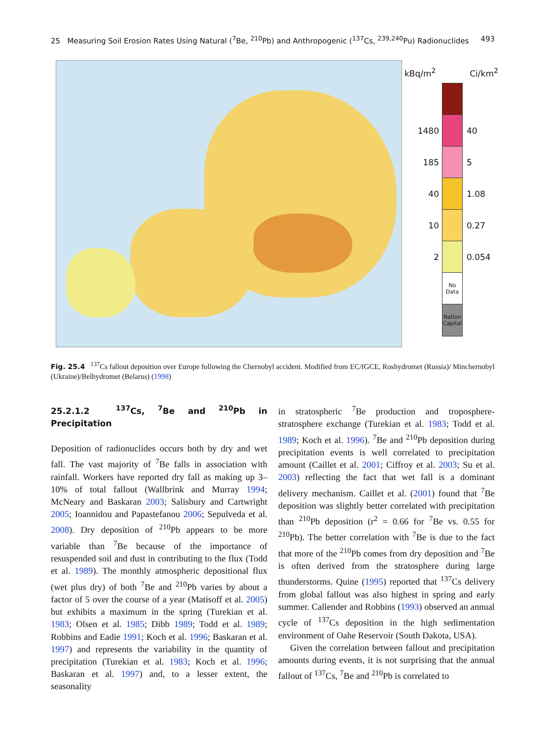25 Measuring Soil Erosion Rates Using Natural (<sup>7</sup>Be, <sup>210</sup>Pb) and Anthropogenic (<sup>137</sup>Cs, <sup>239,240</sup>Pu) Radionuclides 493
kBq/m<sup>2</sup> Ci/km<sup>2</sup>
1480 40
185 5
40 1.08
10 0.27
2 0.054
No Data
Nation Capital
Fig. 25.4 <sup>137</sup>Cs fallout deposition over Europe following the Chernobyl accident. Modified from EC/IGCE, Roshydromet (Russia)/ Minchernobyl (Ukraine)/Belhydromet (Belarus) (1998)
25.2.1.2 <sup>137</sup>Cs, <sup>7</sup>Be and <sup>210</sup>Pb in Precipitation
Deposition of radionuclides occurs both by dry and wet fall. The vast majority of <sup>7</sup>Be falls in association with rainfall. Workers have reported dry fall as making up 3–10% of total fallout (Wallbrink and Murray 1994; McNeary and Baskaran 2003; Salisbury and Cartwright 2005; Ioannidou and Papastefanou 2006; Sepulveda et al. 2008). Dry deposition of <sup>210</sup>Pb appears to be more variable than <sup>7</sup>Be because of the importance of resuspended soil and dust in contributing to the flux (Todd et al. 1989). The monthly atmospheric depositional flux (wet plus dry) of both <sup>7</sup>Be and <sup>210</sup>Pb varies by about a factor of 5 over the course of a year (Matisoff et al. 2005) but exhibits a maximum in the spring (Turekian et al. 1983; Olsen et al. 1985; Dibb 1989; Todd et al. 1989; Robbins and Eadie 1991; Koch et al. 1996; Baskaran et al. 1997) and represents the variability in the quantity of precipitation (Turekian et al. 1983; Koch et al. 1996; Baskaran et al. 1997) and, to a lesser extent, the seasonality
in stratospheric <sup>7</sup>Be production and troposphere-stratosphere exchange (Turekian et al. 1983; Todd et al. 1989; Koch et al. 1996). <sup>7</sup>Be and <sup>210</sup>Pb deposition during precipitation events is well correlated to precipitation amount (Caillet et al. 2001; Ciffroy et al. 2003; Su et al. 2003) reflecting the fact that wet fall is a dominant delivery mechanism. Caillet et al. (2001) found that <sup>7</sup>Be deposition was slightly better correlated with precipitation than <sup>210</sup>Pb deposition (r<sup>2</sup> = 0.66 for <sup>7</sup>Be vs. 0.55 for <sup>210</sup>Pb). The better correlation with <sup>7</sup>Be is due to the fact that more of the <sup>210</sup>Pb comes from dry deposition and <sup>7</sup>Be is often derived from the stratosphere during large thunderstorms. Quine (1995) reported that <sup>137</sup>Cs delivery from global fallout was also highest in spring and early summer. Callender and Robbins (1993) observed an annual cycle of <sup>137</sup>Cs deposition in the high sedimentation environment of Oahe Reservoir (South Dakota, USA).
Given the correlation between fallout and precipitation amounts during events, it is not surprising that the annual fallout of <sup>137</sup>Cs, <sup>7</sup>Be and <sup>210</sup>Pb is correlated to